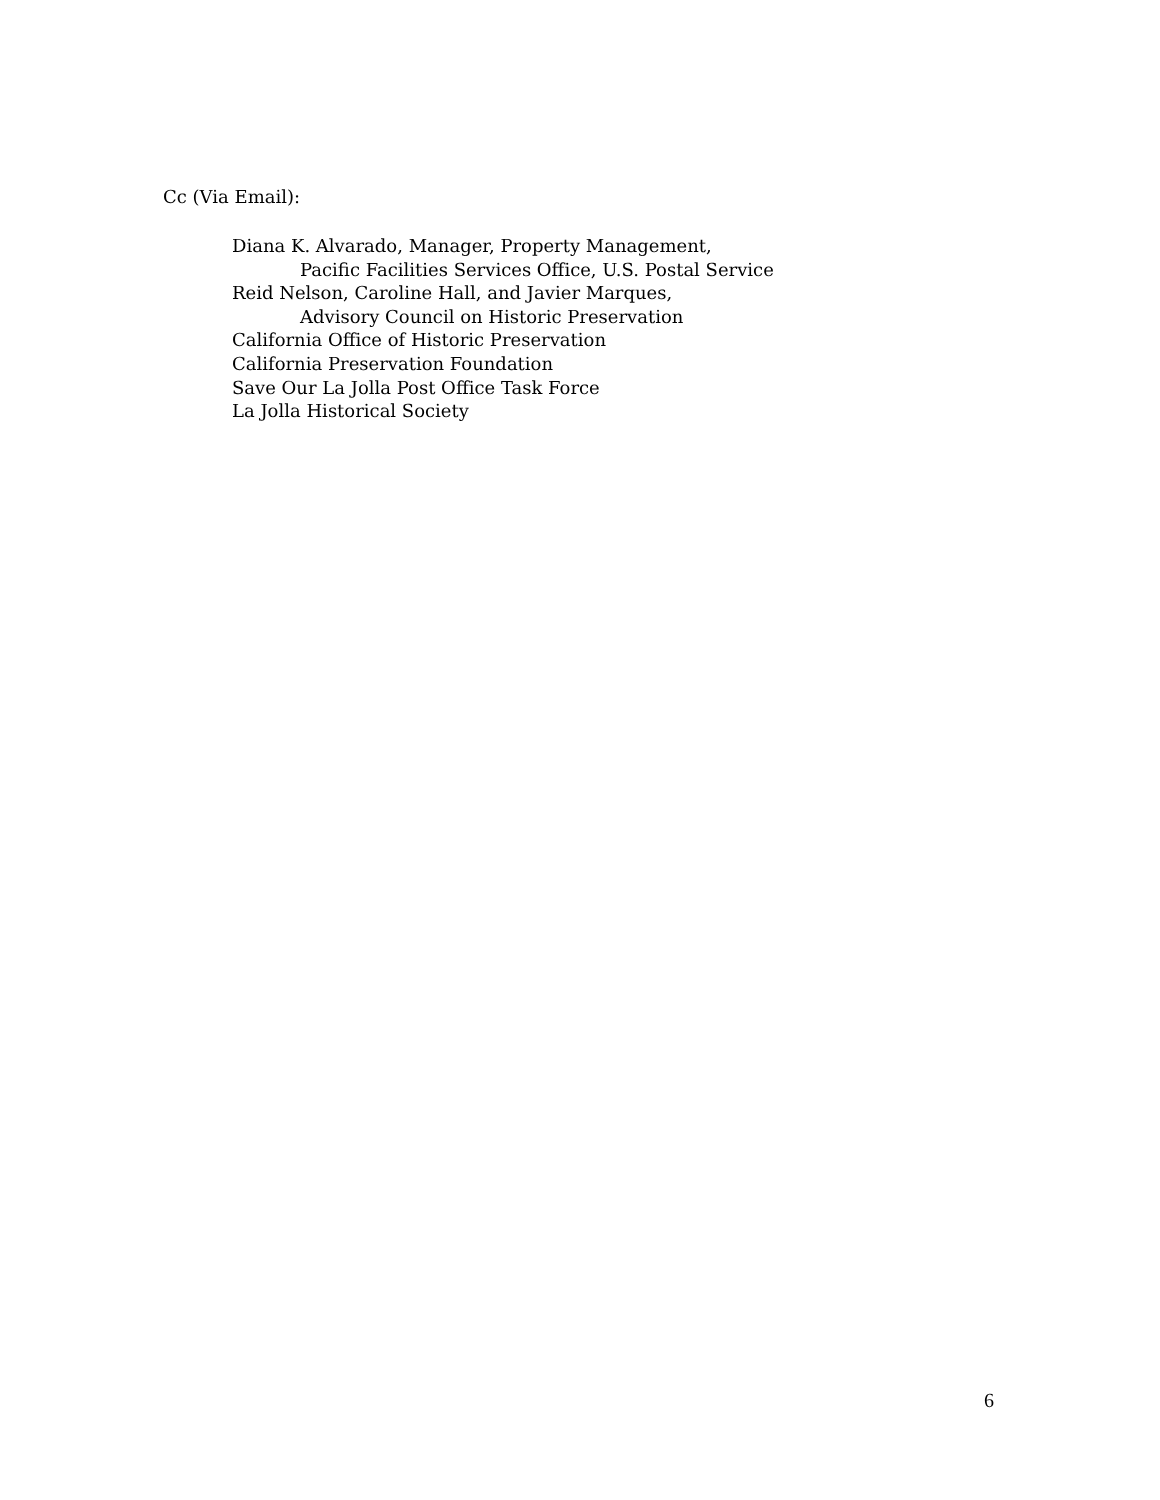Cc (Via Email):
Diana K. Alvarado, Manager, Property Management,
Pacific Facilities Services Office, U.S. Postal Service
Reid Nelson, Caroline Hall, and Javier Marques,
Advisory Council on Historic Preservation
California Office of Historic Preservation
California Preservation Foundation
Save Our La Jolla Post Office Task Force
La Jolla Historical Society
6